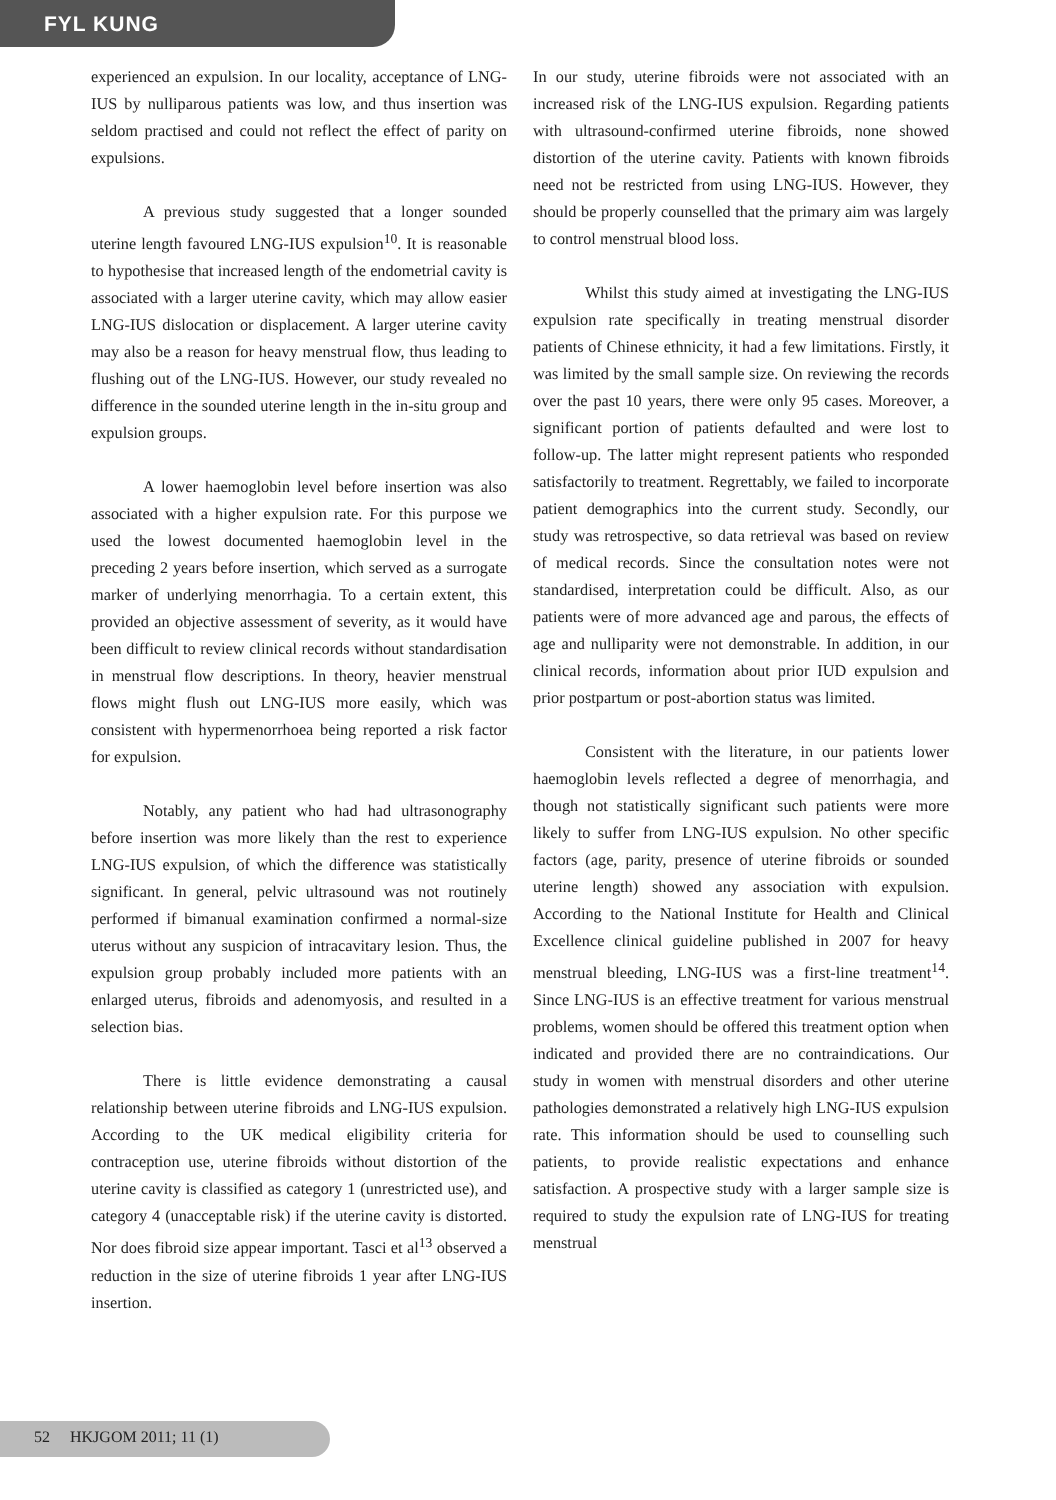FYL KUNG
experienced an expulsion. In our locality, acceptance of LNG-IUS by nulliparous patients was low, and thus insertion was seldom practised and could not reflect the effect of parity on expulsions.
A previous study suggested that a longer sounded uterine length favoured LNG-IUS expulsion<sup>10</sup>. It is reasonable to hypothesise that increased length of the endometrial cavity is associated with a larger uterine cavity, which may allow easier LNG-IUS dislocation or displacement. A larger uterine cavity may also be a reason for heavy menstrual flow, thus leading to flushing out of the LNG-IUS. However, our study revealed no difference in the sounded uterine length in the in-situ group and expulsion groups.
A lower haemoglobin level before insertion was also associated with a higher expulsion rate. For this purpose we used the lowest documented haemoglobin level in the preceding 2 years before insertion, which served as a surrogate marker of underlying menorrhagia. To a certain extent, this provided an objective assessment of severity, as it would have been difficult to review clinical records without standardisation in menstrual flow descriptions. In theory, heavier menstrual flows might flush out LNG-IUS more easily, which was consistent with hypermenorrhoea being reported a risk factor for expulsion.
Notably, any patient who had had ultrasonography before insertion was more likely than the rest to experience LNG-IUS expulsion, of which the difference was statistically significant. In general, pelvic ultrasound was not routinely performed if bimanual examination confirmed a normal-size uterus without any suspicion of intracavitary lesion. Thus, the expulsion group probably included more patients with an enlarged uterus, fibroids and adenomyosis, and resulted in a selection bias.
There is little evidence demonstrating a causal relationship between uterine fibroids and LNG-IUS expulsion. According to the UK medical eligibility criteria for contraception use, uterine fibroids without distortion of the uterine cavity is classified as category 1 (unrestricted use), and category 4 (unacceptable risk) if the uterine cavity is distorted. Nor does fibroid size appear important. Tasci et al<sup>13</sup> observed a reduction in the size of uterine fibroids 1 year after LNG-IUS insertion.
In our study, uterine fibroids were not associated with an increased risk of the LNG-IUS expulsion. Regarding patients with ultrasound-confirmed uterine fibroids, none showed distortion of the uterine cavity. Patients with known fibroids need not be restricted from using LNG-IUS. However, they should be properly counselled that the primary aim was largely to control menstrual blood loss.
Whilst this study aimed at investigating the LNG-IUS expulsion rate specifically in treating menstrual disorder patients of Chinese ethnicity, it had a few limitations. Firstly, it was limited by the small sample size. On reviewing the records over the past 10 years, there were only 95 cases. Moreover, a significant portion of patients defaulted and were lost to follow-up. The latter might represent patients who responded satisfactorily to treatment. Regrettably, we failed to incorporate patient demographics into the current study. Secondly, our study was retrospective, so data retrieval was based on review of medical records. Since the consultation notes were not standardised, interpretation could be difficult. Also, as our patients were of more advanced age and parous, the effects of age and nulliparity were not demonstrable. In addition, in our clinical records, information about prior IUD expulsion and prior postpartum or post-abortion status was limited.
Consistent with the literature, in our patients lower haemoglobin levels reflected a degree of menorrhagia, and though not statistically significant such patients were more likely to suffer from LNG-IUS expulsion. No other specific factors (age, parity, presence of uterine fibroids or sounded uterine length) showed any association with expulsion. According to the National Institute for Health and Clinical Excellence clinical guideline published in 2007 for heavy menstrual bleeding, LNG-IUS was a first-line treatment<sup>14</sup>. Since LNG-IUS is an effective treatment for various menstrual problems, women should be offered this treatment option when indicated and provided there are no contraindications. Our study in women with menstrual disorders and other uterine pathologies demonstrated a relatively high LNG-IUS expulsion rate. This information should be used to counselling such patients, to provide realistic expectations and enhance satisfaction. A prospective study with a larger sample size is required to study the expulsion rate of LNG-IUS for treating menstrual
52 HKJGOM 2011; 11 (1)